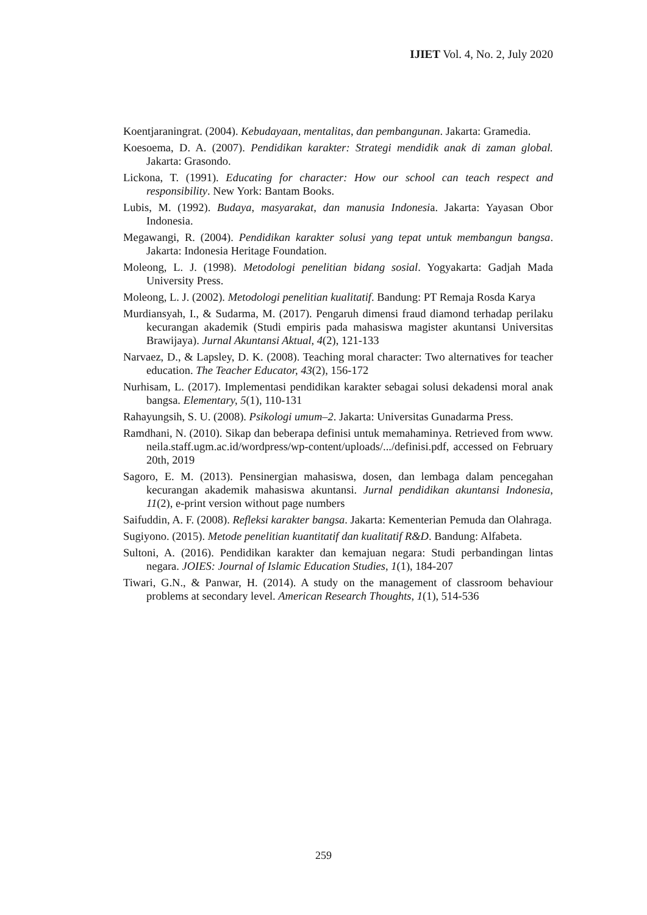IJIET Vol. 4, No. 2, July 2020
Koentjaraningrat. (2004). Kebudayaan, mentalitas, dan pembangunan. Jakarta: Gramedia.
Koesoema, D. A. (2007). Pendidikan karakter: Strategi mendidik anak di zaman global. Jakarta: Grasondo.
Lickona, T. (1991). Educating for character: How our school can teach respect and responsibility. New York: Bantam Books.
Lubis, M. (1992). Budaya, masyarakat, dan manusia Indonesia. Jakarta: Yayasan Obor Indonesia.
Megawangi, R. (2004). Pendidikan karakter solusi yang tepat untuk membangun bangsa. Jakarta: Indonesia Heritage Foundation.
Moleong, L. J. (1998). Metodologi penelitian bidang sosial. Yogyakarta: Gadjah Mada University Press.
Moleong, L. J. (2002). Metodologi penelitian kualitatif. Bandung: PT Remaja Rosda Karya
Murdiansyah, I., & Sudarma, M. (2017). Pengaruh dimensi fraud diamond terhadap perilaku kecurangan akademik (Studi empiris pada mahasiswa magister akuntansi Universitas Brawijaya). Jurnal Akuntansi Aktual, 4(2), 121-133
Narvaez, D., & Lapsley, D. K. (2008). Teaching moral character: Two alternatives for teacher education. The Teacher Educator, 43(2), 156-172
Nurhisam, L. (2017). Implementasi pendidikan karakter sebagai solusi dekadensi moral anak bangsa. Elementary, 5(1), 110-131
Rahayungsih, S. U. (2008). Psikologi umum–2. Jakarta: Universitas Gunadarma Press.
Ramdhani, N. (2010). Sikap dan beberapa definisi untuk memahaminya. Retrieved from www. neila.staff.ugm.ac.id/wordpress/wp-content/uploads/.../definisi.pdf, accessed on February 20th, 2019
Sagoro, E. M. (2013). Pensinergian mahasiswa, dosen, dan lembaga dalam pencegahan kecurangan akademik mahasiswa akuntansi. Jurnal pendidikan akuntansi Indonesia, 11(2), e-print version without page numbers
Saifuddin, A. F. (2008). Refleksi karakter bangsa. Jakarta: Kementerian Pemuda dan Olahraga.
Sugiyono. (2015). Metode penelitian kuantitatif dan kualitatif R&D. Bandung: Alfabeta.
Sultoni, A. (2016). Pendidikan karakter dan kemajuan negara: Studi perbandingan lintas negara. JOIES: Journal of Islamic Education Studies, 1(1), 184-207
Tiwari, G.N., & Panwar, H. (2014). A study on the management of classroom behaviour problems at secondary level. American Research Thoughts, 1(1), 514-536
259